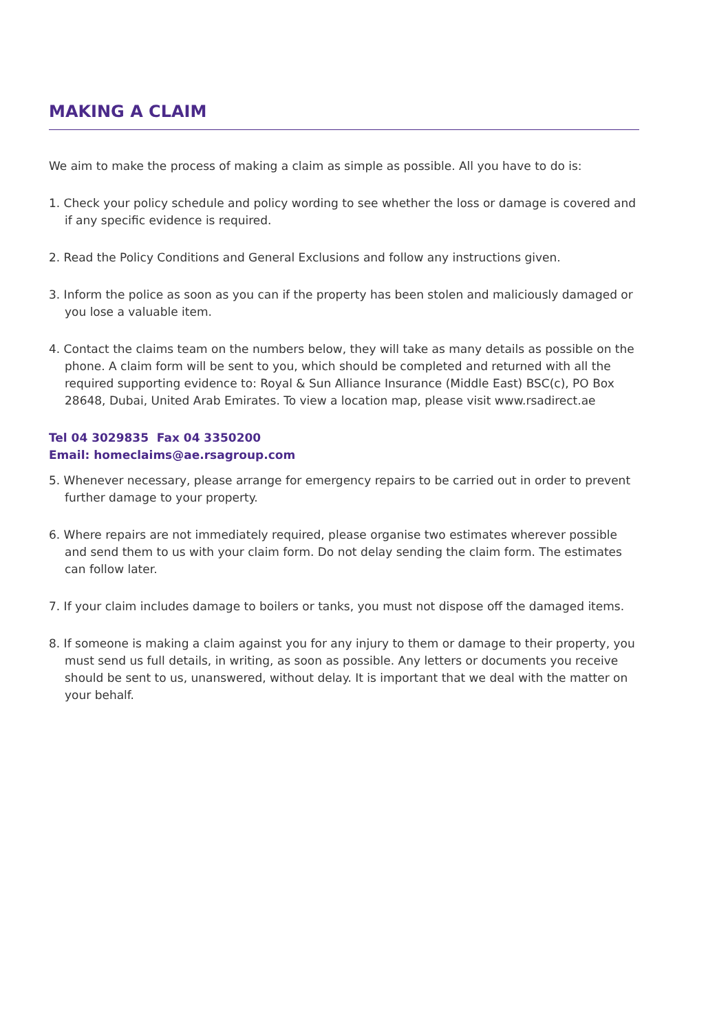MAKING A CLAIM
We aim to make the process of making a claim as simple as possible. All you have to do is:
1. Check your policy schedule and policy wording to see whether the loss or damage is covered and if any specific evidence is required.
2. Read the Policy Conditions and General Exclusions and follow any instructions given.
3. Inform the police as soon as you can if the property has been stolen and maliciously damaged or you lose a valuable item.
4. Contact the claims team on the numbers below, they will take as many details as possible on the phone. A claim form will be sent to you, which should be completed and returned with all the required supporting evidence to: Royal & Sun Alliance Insurance (Middle East) BSC(c), PO Box 28648, Dubai, United Arab Emirates. To view a location map, please visit www.rsadirect.ae
Tel 04 3029835 Fax 04 3350200
Email: homeclaims@ae.rsagroup.com
5. Whenever necessary, please arrange for emergency repairs to be carried out in order to prevent further damage to your property.
6. Where repairs are not immediately required, please organise two estimates wherever possible and send them to us with your claim form. Do not delay sending the claim form. The estimates can follow later.
7. If your claim includes damage to boilers or tanks, you must not dispose off the damaged items.
8. If someone is making a claim against you for any injury to them or damage to their property, you must send us full details, in writing, as soon as possible. Any letters or documents you receive should be sent to us, unanswered, without delay. It is important that we deal with the matter on your behalf.